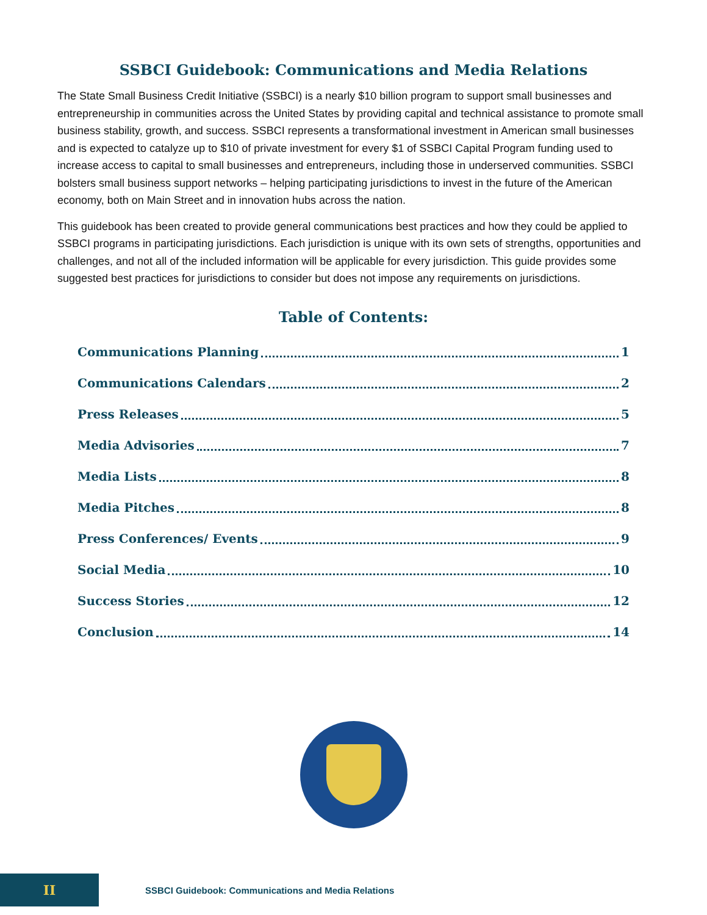SSBCI Guidebook: Communications and Media Relations
The State Small Business Credit Initiative (SSBCI) is a nearly $10 billion program to support small businesses and entrepreneurship in communities across the United States by providing capital and technical assistance to promote small business stability, growth, and success. SSBCI represents a transformational investment in American small businesses and is expected to catalyze up to $10 of private investment for every $1 of SSBCI Capital Program funding used to increase access to capital to small businesses and entrepreneurs, including those in underserved communities. SSBCI bolsters small business support networks – helping participating jurisdictions to invest in the future of the American economy, both on Main Street and in innovation hubs across the nation.
This guidebook has been created to provide general communications best practices and how they could be applied to SSBCI programs in participating jurisdictions. Each jurisdiction is unique with its own sets of strengths, opportunities and challenges, and not all of the included information will be applicable for every jurisdiction. This guide provides some suggested best practices for jurisdictions to consider but does not impose any requirements on jurisdictions.
Table of Contents:
Communications Planning 1
Communications Calendars 2
Press Releases 5
Media Advisories 7
Media Lists 8
Media Pitches 8
Press Conferences/ Events 9
Social Media 10
Success Stories 12
Conclusion 14
II
SSBCI Guidebook: Communications and Media Relations